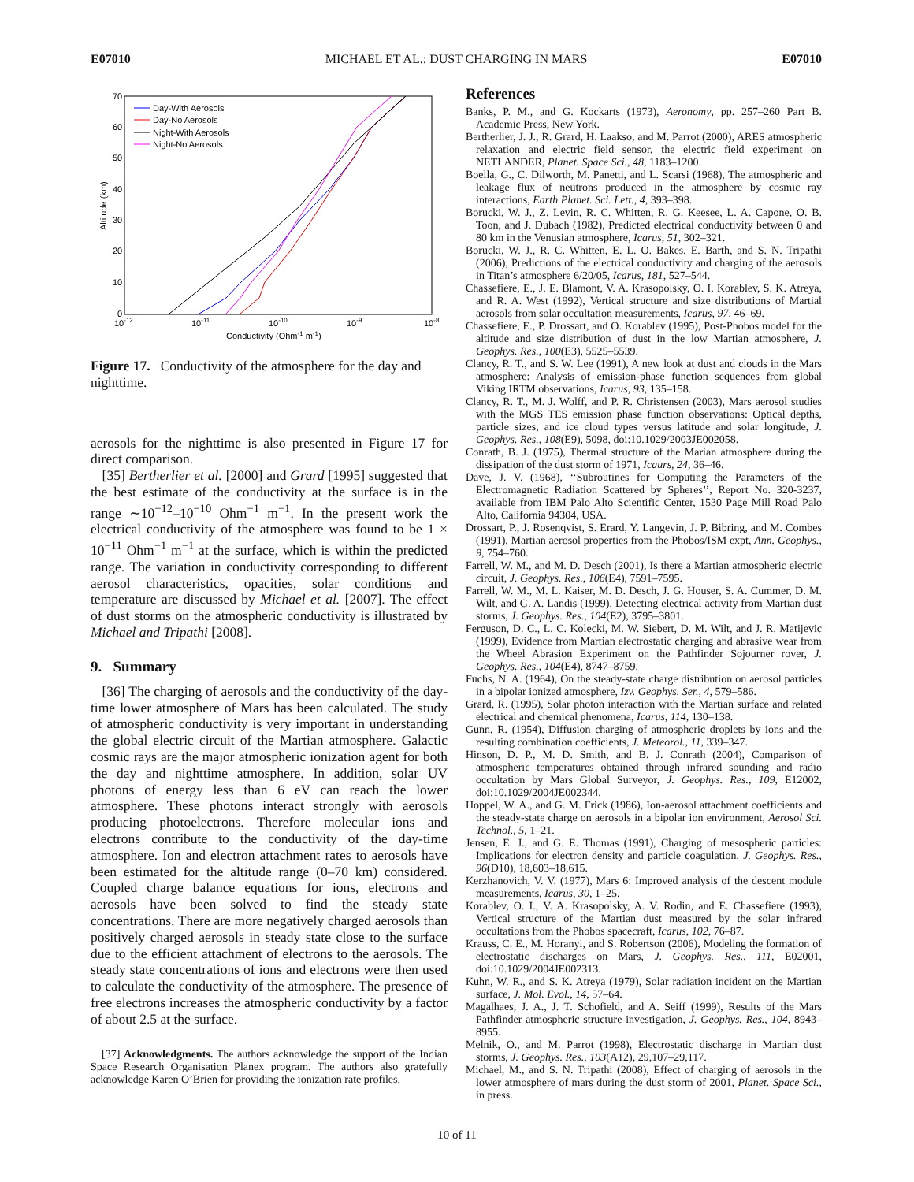E07010 MICHAEL ET AL.: DUST CHARGING IN MARS E07010
70
60
50
40
30
20
10
0
10-12
10-11
10-10
10-9
10-8
Conductivity (Ohm-1 m-1)
Altitude (km)
Day-With Aerosols
Day-No Aerosols
Night-With Aerosols
Night-No Aerosols
Figure 17. Conductivity of the atmosphere for the day and nighttime.
aerosols for the nighttime is also presented in Figure 17 for direct comparison.
[35] Bertherlier et al. [2000] and Grard [1995] suggested that the best estimate of the conductivity at the surface is in the range ∼10<sup>−12</sup>–10<sup>−10</sup> Ohm<sup>−1</sup> m<sup>−1</sup>. In the present work the electrical conductivity of the atmosphere was found to be 1 × 10<sup>−11</sup> Ohm<sup>−1</sup> m<sup>−1</sup> at the surface, which is within the predicted range. The variation in conductivity corresponding to different aerosol characteristics, opacities, solar conditions and temperature are discussed by Michael et al. [2007]. The effect of dust storms on the atmospheric conductivity is illustrated by Michael and Tripathi [2008].
9. Summary
[36] The charging of aerosols and the conductivity of the day-time lower atmosphere of Mars has been calculated. The study of atmospheric conductivity is very important in understanding the global electric circuit of the Martian atmosphere. Galactic cosmic rays are the major atmospheric ionization agent for both the day and nighttime atmosphere. In addition, solar UV photons of energy less than 6 eV can reach the lower atmosphere. These photons interact strongly with aerosols producing photoelectrons. Therefore molecular ions and electrons contribute to the conductivity of the day-time atmosphere. Ion and electron attachment rates to aerosols have been estimated for the altitude range (0–70 km) considered. Coupled charge balance equations for ions, electrons and aerosols have been solved to find the steady state concentrations. There are more negatively charged aerosols than positively charged aerosols in steady state close to the surface due to the efficient attachment of electrons to the aerosols. The steady state concentrations of ions and electrons were then used to calculate the conductivity of the atmosphere. The presence of free electrons increases the atmospheric conductivity by a factor of about 2.5 at the surface.
[37] Acknowledgments. The authors acknowledge the support of the Indian Space Research Organisation Planex program. The authors also gratefully acknowledge Karen O’Brien for providing the ionization rate profiles.
References
Banks, P. M., and G. Kockarts (1973), Aeronomy, pp. 257–260 Part B. Academic Press, New York.
Bertherlier, J. J., R. Grard, H. Laakso, and M. Parrot (2000), ARES atmospheric relaxation and electric field sensor, the electric field experiment on NETLANDER, Planet. Space Sci., 48, 1183–1200.
Boella, G., C. Dilworth, M. Panetti, and L. Scarsi (1968), The atmospheric and leakage flux of neutrons produced in the atmosphere by cosmic ray interactions, Earth Planet. Sci. Lett., 4, 393–398.
Borucki, W. J., Z. Levin, R. C. Whitten, R. G. Keesee, L. A. Capone, O. B. Toon, and J. Dubach (1982), Predicted electrical conductivity between 0 and 80 km in the Venusian atmosphere, Icarus, 51, 302–321.
Borucki, W. J., R. C. Whitten, E. L. O. Bakes, E. Barth, and S. N. Tripathi (2006), Predictions of the electrical conductivity and charging of the aerosols in Titan’s atmosphere 6/20/05, Icarus, 181, 527–544.
Chassefiere, E., J. E. Blamont, V. A. Krasopolsky, O. I. Korablev, S. K. Atreya, and R. A. West (1992), Vertical structure and size distributions of Martial aerosols from solar occultation measurements, Icarus, 97, 46–69.
Chassefiere, E., P. Drossart, and O. Korablev (1995), Post-Phobos model for the altitude and size distribution of dust in the low Martian atmosphere, J. Geophys. Res., 100(E3), 5525–5539.
Clancy, R. T., and S. W. Lee (1991), A new look at dust and clouds in the Mars atmosphere: Analysis of emission-phase function sequences from global Viking IRTM observations, Icarus, 93, 135–158.
Clancy, R. T., M. J. Wolff, and P. R. Christensen (2003), Mars aerosol studies with the MGS TES emission phase function observations: Optical depths, particle sizes, and ice cloud types versus latitude and solar longitude, J. Geophys. Res., 108(E9), 5098, doi:10.1029/2003JE002058.
Conrath, B. J. (1975), Thermal structure of the Marian atmosphere during the dissipation of the dust storm of 1971, Icaurs, 24, 36–46.
Dave, J. V. (1968), ‘‘Subroutines for Computing the Parameters of the Electromagnetic Radiation Scattered by Spheres’’, Report No. 320-3237, available from IBM Palo Alto Scientific Center, 1530 Page Mill Road Palo Alto, California 94304, USA.
Drossart, P., J. Rosenqvist, S. Erard, Y. Langevin, J. P. Bibring, and M. Combes (1991), Martian aerosol properties from the Phobos/ISM expt, Ann. Geophys., 9, 754–760.
Farrell, W. M., and M. D. Desch (2001), Is there a Martian atmospheric electric circuit, J. Geophys. Res., 106(E4), 7591–7595.
Farrell, W. M., M. L. Kaiser, M. D. Desch, J. G. Houser, S. A. Cummer, D. M. Wilt, and G. A. Landis (1999), Detecting electrical activity from Martian dust storms, J. Geophys. Res., 104(E2), 3795–3801.
Ferguson, D. C., L. C. Kolecki, M. W. Siebert, D. M. Wilt, and J. R. Matijevic (1999), Evidence from Martian electrostatic charging and abrasive wear from the Wheel Abrasion Experiment on the Pathfinder Sojourner rover, J. Geophys. Res., 104(E4), 8747–8759.
Fuchs, N. A. (1964), On the steady-state charge distribution on aerosol particles in a bipolar ionized atmosphere, Izv. Geophys. Ser., 4, 579–586.
Grard, R. (1995), Solar photon interaction with the Martian surface and related electrical and chemical phenomena, Icarus, 114, 130–138.
Gunn, R. (1954), Diffusion charging of atmospheric droplets by ions and the resulting combination coefficients, J. Meteorol., 11, 339–347.
Hinson, D. P., M. D. Smith, and B. J. Conrath (2004), Comparison of atmospheric temperatures obtained through infrared sounding and radio occultation by Mars Global Surveyor, J. Geophys. Res., 109, E12002, doi:10.1029/2004JE002344.
Hoppel, W. A., and G. M. Frick (1986), Ion-aerosol attachment coefficients and the steady-state charge on aerosols in a bipolar ion environment, Aerosol Sci. Technol., 5, 1–21.
Jensen, E. J., and G. E. Thomas (1991), Charging of mesospheric particles: Implications for electron density and particle coagulation, J. Geophys. Res., 96(D10), 18,603–18,615.
Kerzhanovich, V. V. (1977), Mars 6: Improved analysis of the descent module measurements, Icarus, 30, 1–25.
Korablev, O. I., V. A. Krasopolsky, A. V. Rodin, and E. Chassefiere (1993), Vertical structure of the Martian dust measured by the solar infrared occultations from the Phobos spacecraft, Icarus, 102, 76–87.
Krauss, C. E., M. Horanyi, and S. Robertson (2006), Modeling the formation of electrostatic discharges on Mars, J. Geophys. Res., 111, E02001, doi:10.1029/2004JE002313.
Kuhn, W. R., and S. K. Atreya (1979), Solar radiation incident on the Martian surface, J. Mol. Evol., 14, 57–64.
Magalhaes, J. A., J. T. Schofield, and A. Seiff (1999), Results of the Mars Pathfinder atmospheric structure investigation, J. Geophys. Res., 104, 8943–8955.
Melnik, O., and M. Parrot (1998), Electrostatic discharge in Martian dust storms, J. Geophys. Res., 103(A12), 29,107–29,117.
Michael, M., and S. N. Tripathi (2008), Effect of charging of aerosols in the lower atmosphere of mars during the dust storm of 2001, Planet. Space Sci., in press.
10 of 11